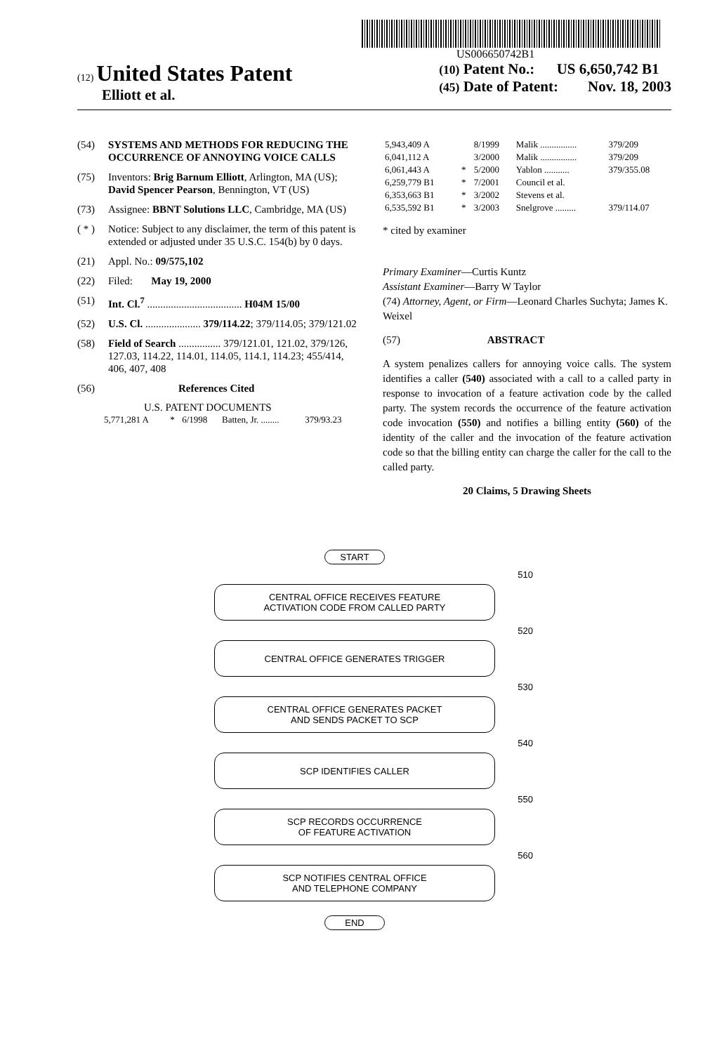US006650742B1
(12) United States Patent
Elliott et al.
(10) Patent No.: US 6,650,742 B1
(45) Date of Patent: Nov. 18, 2003
(54) SYSTEMS AND METHODS FOR REDUCING THE OCCURRENCE OF ANNOYING VOICE CALLS
(75) Inventors: Brig Barnum Elliott, Arlington, MA (US); David Spencer Pearson, Bennington, VT (US)
(73) Assignee: BBNT Solutions LLC, Cambridge, MA (US)
( * ) Notice: Subject to any disclaimer, the term of this patent is extended or adjusted under 35 U.S.C. 154(b) by 0 days.
(21) Appl. No.: 09/575,102
(22) Filed: May 19, 2000
(51) Int. Cl.<sup>7</sup> .................................... H04M 15/00
(52) U.S. Cl. ..................... 379/114.22; 379/114.05; 379/121.02
(58) Field of Search ................ 379/121.01, 121.02, 379/126, 127.03, 114.22, 114.01, 114.05, 114.1, 114.23; 455/414, 406, 407, 408
(56) References Cited
U.S. PATENT DOCUMENTS
| 5,771,281 A | * | 6/1998 | Batten, Jr. ........ | 379/93.23 |
| 5,943,409 A | | 8/1999 | Malik ................ | 379/209 |
| 6,041,112 A | | 3/2000 | Malik ................ | 379/209 |
| 6,061,443 A | * | 5/2000 | Yablon ........... | 379/355.08 |
| 6,259,779 B1 | * | 7/2001 | Council et al. | |
| 6,353,663 B1 | * | 3/2002 | Stevens et al. | |
| 6,535,592 B1 | * | 3/2003 | Snelgrove ......... | 379/114.07 |
* cited by examiner
Primary Examiner—Curtis Kuntz
Assistant Examiner—Barry W Taylor
(74) Attorney, Agent, or Firm—Leonard Charles Suchyta; James K. Weixel
(57) ABSTRACT
A system penalizes callers for annoying voice calls. The system identifies a caller (540) associated with a call to a called party in response to invocation of a feature activation code by the called party. The system records the occurrence of the feature activation code invocation (550) and notifies a billing entity (560) of the identity of the caller and the invocation of the feature activation code so that the billing entity can charge the caller for the call to the called party.
20 Claims, 5 Drawing Sheets
START
CENTRAL OFFICE RECEIVES FEATURE
ACTIVATION CODE FROM CALLED PARTY
510
CENTRAL OFFICE GENERATES TRIGGER
520
CENTRAL OFFICE GENERATES PACKET
AND SENDS PACKET TO SCP
530
SCP IDENTIFIES CALLER
540
SCP RECORDS OCCURRENCE
OF FEATURE ACTIVATION
550
SCP NOTIFIES CENTRAL OFFICE
AND TELEPHONE COMPANY
560
END